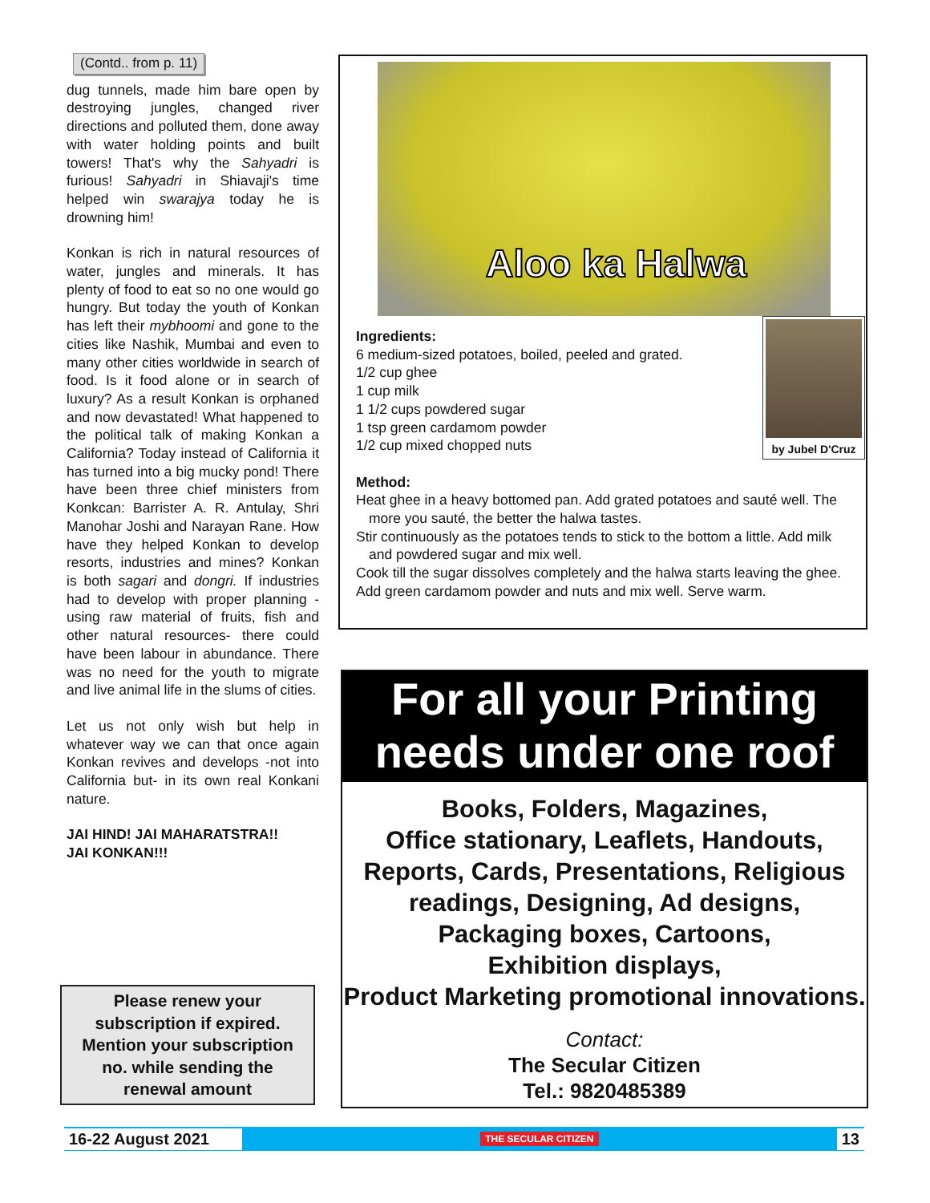(Contd.. from p. 11)
dug tunnels, made him bare open by destroying jungles, changed river directions and polluted them, done away with water holding points and built towers! That's why the Sahyadri is furious! Sahyadri in Shiavaji's time helped win swarajya today he is drowning him!
Konkan is rich in natural resources of water, jungles and minerals. It has plenty of food to eat so no one would go hungry. But today the youth of Konkan has left their mybhoomi and gone to the cities like Nashik, Mumbai and even to many other cities worldwide in search of food. Is it food alone or in search of luxury? As a result Konkan is orphaned and now devastated! What happened to the political talk of making Konkan a California? Today instead of California it has turned into a big mucky pond! There have been three chief ministers from Konkcan: Barrister A. R. Antulay, Shri Manohar Joshi and Narayan Rane. How have they helped Konkan to develop resorts, industries and mines? Konkan is both sagari and dongri. If industries had to develop with proper planning -using raw material of fruits, fish and other natural resources- there could have been labour in abundance. There was no need for the youth to migrate and live animal life in the slums of cities.
Let us not only wish but help in whatever way we can that once again Konkan revives and develops -not into California but- in its own real Konkani nature.
JAI HIND! JAI MAHARATSTRA!!
JAI KONKAN!!!
Please renew your
subscription if expired.
Mention your subscription
no. while sending the
renewal amount
Aloo ka Halwa
by Jubel D'Cruz
Ingredients:
6 medium-sized potatoes, boiled, peeled and grated.
1/2 cup ghee
1 cup milk
1 1/2 cups powdered sugar
1 tsp green cardamom powder
1/2 cup mixed chopped nuts
Method:
Heat ghee in a heavy bottomed pan. Add grated potatoes and sauté well. The more you sauté, the better the halwa tastes.
Stir continuously as the potatoes tends to stick to the bottom a little. Add milk and powdered sugar and mix well.
Cook till the sugar dissolves completely and the halwa starts leaving the ghee.
Add green cardamom powder and nuts and mix well. Serve warm.
For all your Printing
needs under one roof
Books, Folders, Magazines,
Office stationary, Leaflets, Handouts,
Reports, Cards, Presentations, Religious
readings, Designing, Ad designs,
Packaging boxes, Cartoons,
Exhibition displays,
Product Marketing promotional innovations.
Contact:
The Secular Citizen
Tel.: 9820485389
16-22 August 2021 THE SECULAR CITIZEN 13